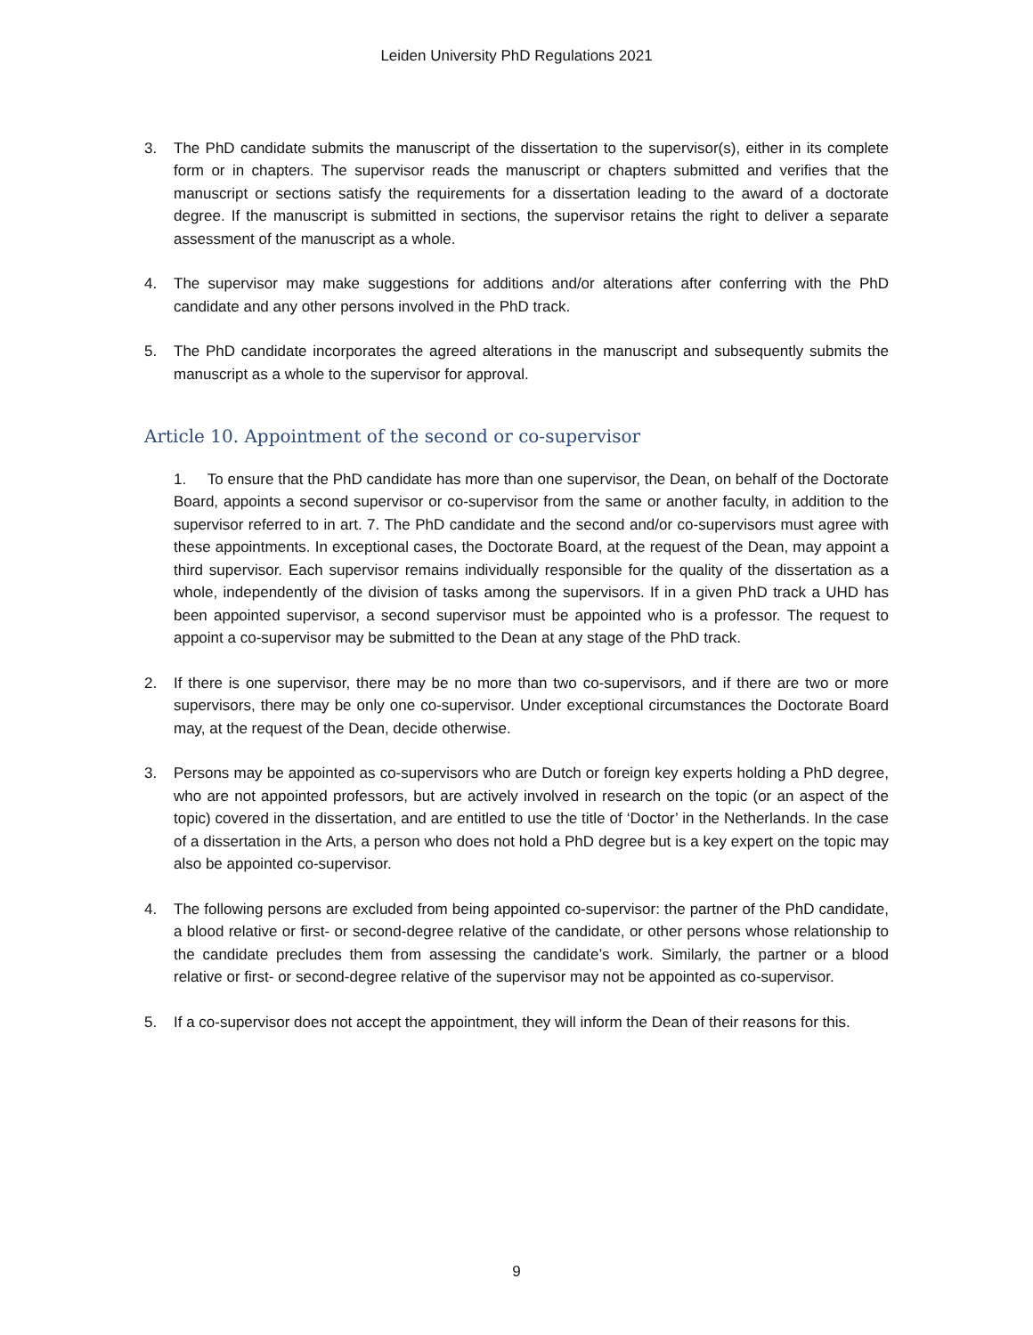Leiden University PhD Regulations 2021
3. The PhD candidate submits the manuscript of the dissertation to the supervisor(s), either in its complete form or in chapters. The supervisor reads the manuscript or chapters submitted and verifies that the manuscript or sections satisfy the requirements for a dissertation leading to the award of a doctorate degree. If the manuscript is submitted in sections, the supervisor retains the right to deliver a separate assessment of the manuscript as a whole.
4. The supervisor may make suggestions for additions and/or alterations after conferring with the PhD candidate and any other persons involved in the PhD track.
5. The PhD candidate incorporates the agreed alterations in the manuscript and subsequently submits the manuscript as a whole to the supervisor for approval.
Article 10. Appointment of the second or co-supervisor
1. To ensure that the PhD candidate has more than one supervisor, the Dean, on behalf of the Doctorate Board, appoints a second supervisor or co-supervisor from the same or another faculty, in addition to the supervisor referred to in art. 7. The PhD candidate and the second and/or co-supervisors must agree with these appointments. In exceptional cases, the Doctorate Board, at the request of the Dean, may appoint a third supervisor. Each supervisor remains individually responsible for the quality of the dissertation as a whole, independently of the division of tasks among the supervisors. If in a given PhD track a UHD has been appointed supervisor, a second supervisor must be appointed who is a professor. The request to appoint a co-supervisor may be submitted to the Dean at any stage of the PhD track.
2. If there is one supervisor, there may be no more than two co-supervisors, and if there are two or more supervisors, there may be only one co-supervisor. Under exceptional circumstances the Doctorate Board may, at the request of the Dean, decide otherwise.
3. Persons may be appointed as co-supervisors who are Dutch or foreign key experts holding a PhD degree, who are not appointed professors, but are actively involved in research on the topic (or an aspect of the topic) covered in the dissertation, and are entitled to use the title of ‘Doctor’ in the Netherlands. In the case of a dissertation in the Arts, a person who does not hold a PhD degree but is a key expert on the topic may also be appointed co-supervisor.
4. The following persons are excluded from being appointed co-supervisor: the partner of the PhD candidate, a blood relative or first- or second-degree relative of the candidate, or other persons whose relationship to the candidate precludes them from assessing the candidate’s work. Similarly, the partner or a blood relative or first- or second-degree relative of the supervisor may not be appointed as co-supervisor.
5. If a co-supervisor does not accept the appointment, they will inform the Dean of their reasons for this.
9